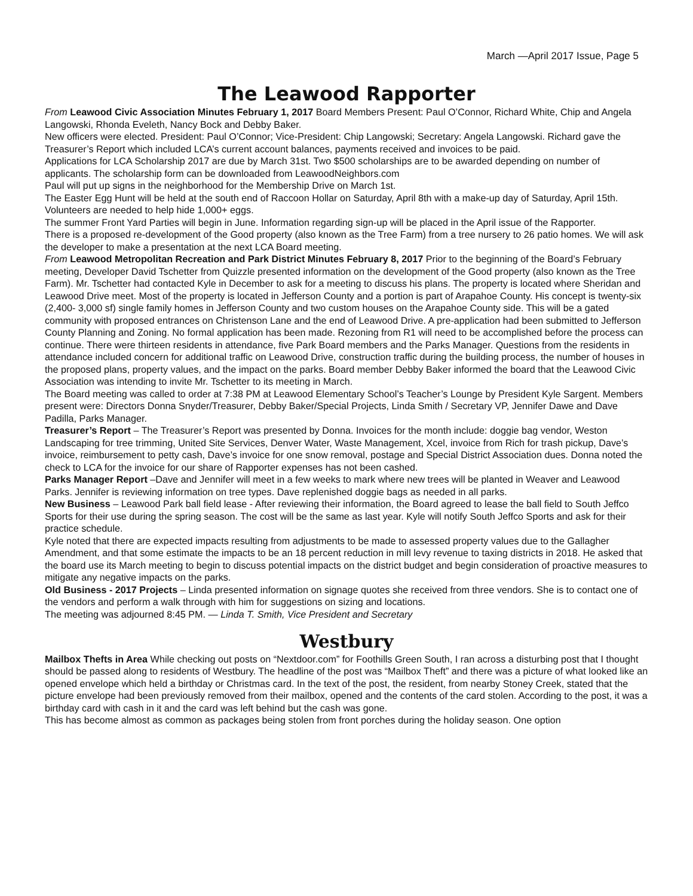March —April 2017 Issue, Page 5
The Leawood Rapporter
From Leawood Civic Association Minutes February 1, 2017 Board Members Present: Paul O’Connor, Richard White, Chip and Angela Langowski, Rhonda Eveleth, Nancy Bock and Debby Baker.
New officers were elected. President: Paul O’Connor; Vice-President: Chip Langowski; Secretary: Angela Langowski. Richard gave the Treasurer’s Report which included LCA’s current account balances, payments received and invoices to be paid.
Applications for LCA Scholarship 2017 are due by March 31st. Two $500 scholarships are to be awarded depending on number of applicants. The scholarship form can be downloaded from LeawoodNeighbors.com
Paul will put up signs in the neighborhood for the Membership Drive on March 1st.
The Easter Egg Hunt will be held at the south end of Raccoon Hollar on Saturday, April 8th with a make-up day of Saturday, April 15th. Volunteers are needed to help hide 1,000+ eggs.
The summer Front Yard Parties will begin in June. Information regarding sign-up will be placed in the April issue of the Rapporter.
There is a proposed re-development of the Good property (also known as the Tree Farm) from a tree nursery to 26 patio homes. We will ask the developer to make a presentation at the next LCA Board meeting.
From Leawood Metropolitan Recreation and Park District Minutes February 8, 2017 Prior to the beginning of the Board’s February meeting, Developer David Tschetter from Quizzle presented information on the development of the Good property (also known as the Tree Farm). Mr. Tschetter had contacted Kyle in December to ask for a meeting to discuss his plans. The property is located where Sheridan and Leawood Drive meet. Most of the property is located in Jefferson County and a portion is part of Arapahoe County. His concept is twenty-six (2,400- 3,000 sf) single family homes in Jefferson County and two custom houses on the Arapahoe County side. This will be a gated community with proposed entrances on Christenson Lane and the end of Leawood Drive. A pre-application had been submitted to Jefferson County Planning and Zoning. No formal application has been made. Rezoning from R1 will need to be accomplished before the process can continue. There were thirteen residents in attendance, five Park Board members and the Parks Manager. Questions from the residents in attendance included concern for additional traffic on Leawood Drive, construction traffic during the building process, the number of houses in the proposed plans, property values, and the impact on the parks. Board member Debby Baker informed the board that the Leawood Civic Association was intending to invite Mr. Tschetter to its meeting in March.
The Board meeting was called to order at 7:38 PM at Leawood Elementary School’s Teacher’s Lounge by President Kyle Sargent. Members present were: Directors Donna Snyder/Treasurer, Debby Baker/Special Projects, Linda Smith / Secretary VP, Jennifer Dawe and Dave Padilla, Parks Manager.
Treasurer’s Report – The Treasurer’s Report was presented by Donna. Invoices for the month include: doggie bag vendor, Weston Landscaping for tree trimming, United Site Services, Denver Water, Waste Management, Xcel, invoice from Rich for trash pickup, Dave’s invoice, reimbursement to petty cash, Dave’s invoice for one snow removal, postage and Special District Association dues. Donna noted the check to LCA for the invoice for our share of Rapporter expenses has not been cashed.
Parks Manager Report –Dave and Jennifer will meet in a few weeks to mark where new trees will be planted in Weaver and Leawood Parks. Jennifer is reviewing information on tree types. Dave replenished doggie bags as needed in all parks.
New Business – Leawood Park ball field lease - After reviewing their information, the Board agreed to lease the ball field to South Jeffco Sports for their use during the spring season. The cost will be the same as last year. Kyle will notify South Jeffco Sports and ask for their practice schedule.
Kyle noted that there are expected impacts resulting from adjustments to be made to assessed property values due to the Gallagher Amendment, and that some estimate the impacts to be an 18 percent reduction in mill levy revenue to taxing districts in 2018. He asked that the board use its March meeting to begin to discuss potential impacts on the district budget and begin consideration of proactive measures to mitigate any negative impacts on the parks.
Old Business - 2017 Projects – Linda presented information on signage quotes she received from three vendors. She is to contact one of the vendors and perform a walk through with him for suggestions on sizing and locations.
The meeting was adjourned 8:45 PM. — Linda T. Smith, Vice President and Secretary
Westbury
Mailbox Thefts in Area While checking out posts on “Nextdoor.com” for Foothills Green South, I ran across a disturbing post that I thought should be passed along to residents of Westbury. The headline of the post was “Mailbox Theft” and there was a picture of what looked like an opened envelope which held a birthday or Christmas card. In the text of the post, the resident, from nearby Stoney Creek, stated that the picture envelope had been previously removed from their mailbox, opened and the contents of the card stolen. According to the post, it was a birthday card with cash in it and the card was left behind but the cash was gone.
This has become almost as common as packages being stolen from front porches during the holiday season. One option